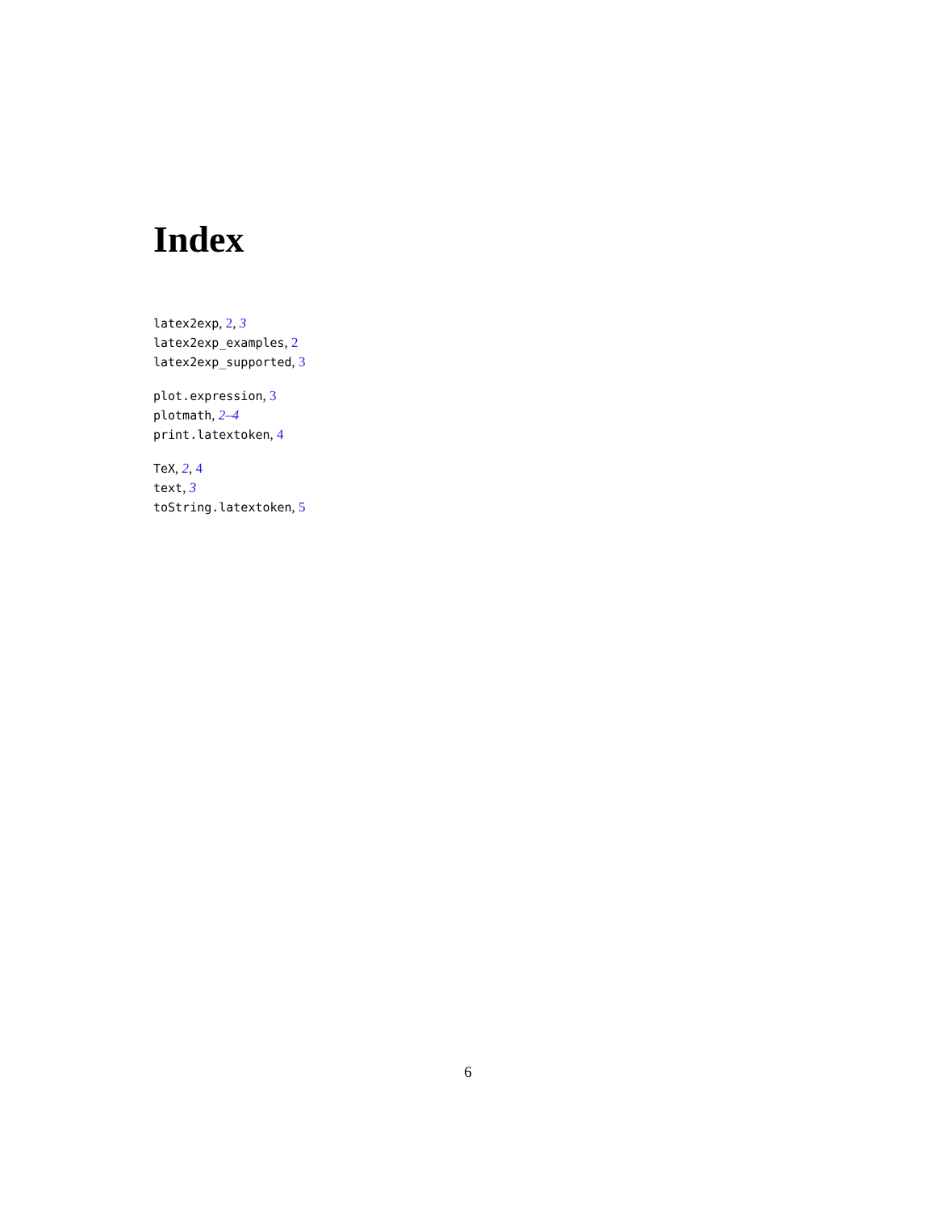Index
latex2exp, 2, 3
latex2exp_examples, 2
latex2exp_supported, 3
plot.expression, 3
plotmath, 2–4
print.latextoken, 4
TeX, 2, 4
text, 3
toString.latextoken, 5
6